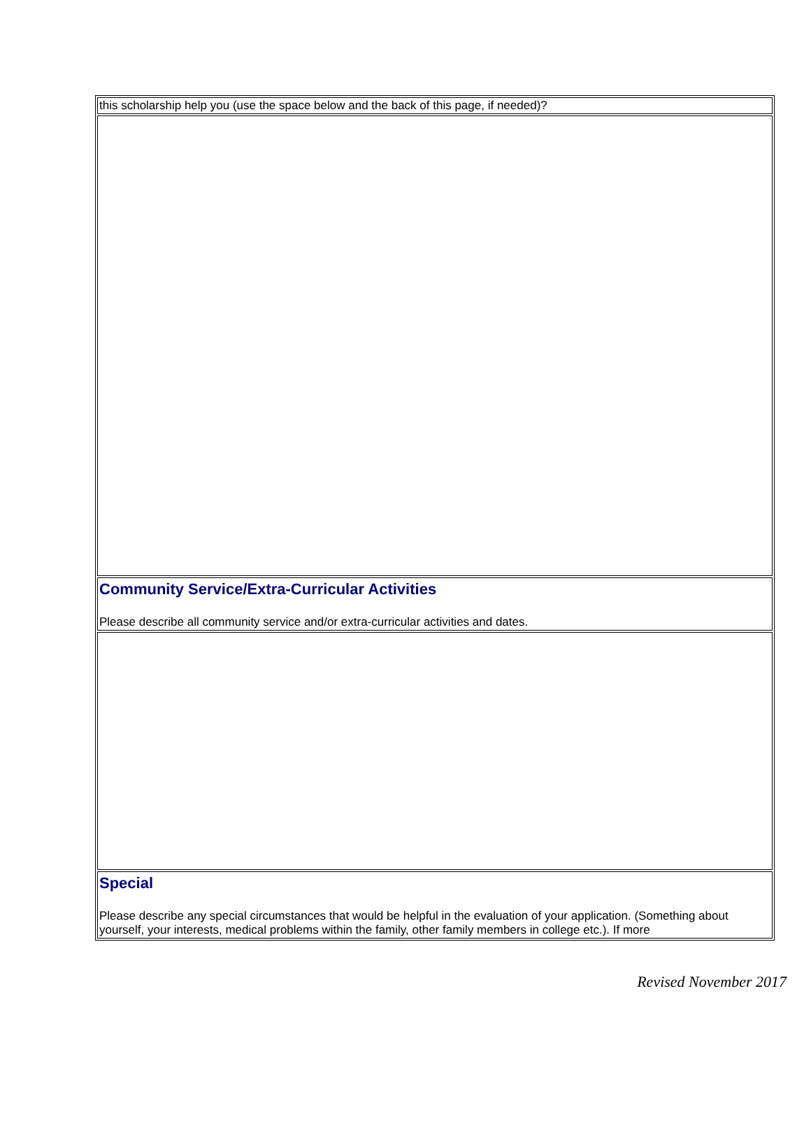| this scholarship help you (use the space below and the back of this page, if needed)? |
| Community Service/Extra-Curricular Activities Please describe all community service and/or extra-curricular activities and dates. |
| Special Please describe any special circumstances that would be helpful in the evaluation of your application. (Something about yourself, your interests, medical problems within the family, other family members in college etc.). If more |
Revised November 2017